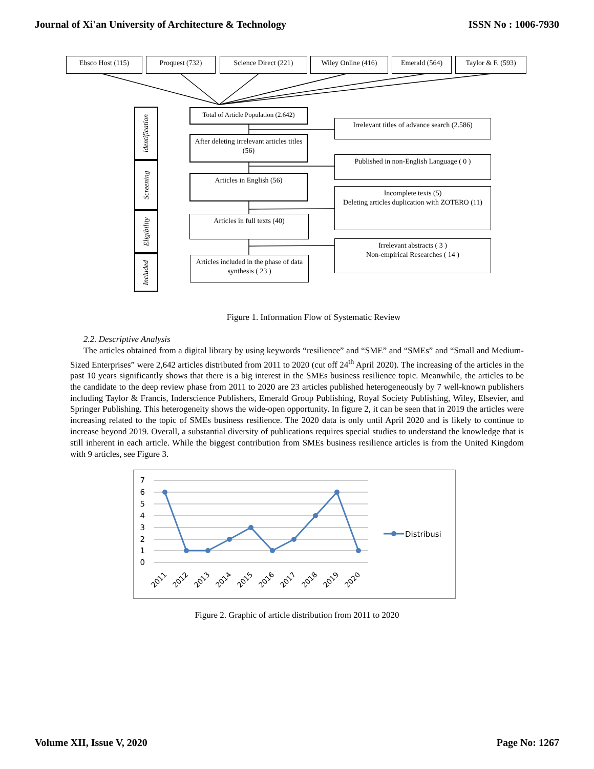Journal of Xi'an University of Architecture & Technology ISSN No : 1006-7930
Ebsco Host (115) Proquest (732) Science Direct (221) Wiley Online (416) Emerald (564)
Taylor & F. (593)
identification
Screening
Eligibility
Included
Total of Article Population (2.642)
After deleting irrelevant articles titles (56)
Articles in English (56)
Articles in full texts (40)
Articles included in the phase of data synthesis ( 23 )
Irrelevant titles of advance search (2.586)
Published in non-English Language ( 0 )
Incomplete texts (5)
Deleting articles duplication with ZOTERO (11)
Irrelevant abstracts ( 3 )
Non-empirical Researches ( 14 )
Figure 1. Information Flow of Systematic Review
2.2. Descriptive Analysis
The articles obtained from a digital library by using keywords “resilience” and “SME” and “SMEs” and “Small and Medium-Sized Enterprises” were 2,642 articles distributed from 2011 to 2020 (cut off 24<sup>th</sup> April 2020). The increasing of the articles in the past 10 years significantly shows that there is a big interest in the SMEs business resilience topic. Meanwhile, the articles to be the candidate to the deep review phase from 2011 to 2020 are 23 articles published heterogeneously by 7 well-known publishers including Taylor & Francis, Inderscience Publishers, Emerald Group Publishing, Royal Society Publishing, Wiley, Elsevier, and Springer Publishing. This heterogeneity shows the wide-open opportunity. In figure 2, it can be seen that in 2019 the articles were increasing related to the topic of SMEs business resilience. The 2020 data is only until April 2020 and is likely to continue to increase beyond 2019. Overall, a substantial diversity of publications requires special studies to understand the knowledge that is still inherent in each article. While the biggest contribution from SMEs business resilience articles is from the United Kingdom with 9 articles, see Figure 3.
7
6
5
4
3
2
1
0
2011
2012
2013
2014
2015
2016
2017
2018
2019
2020
Distribusi
Figure 2. Graphic of article distribution from 2011 to 2020
Volume XII, Issue V, 2020 Page No: 1267